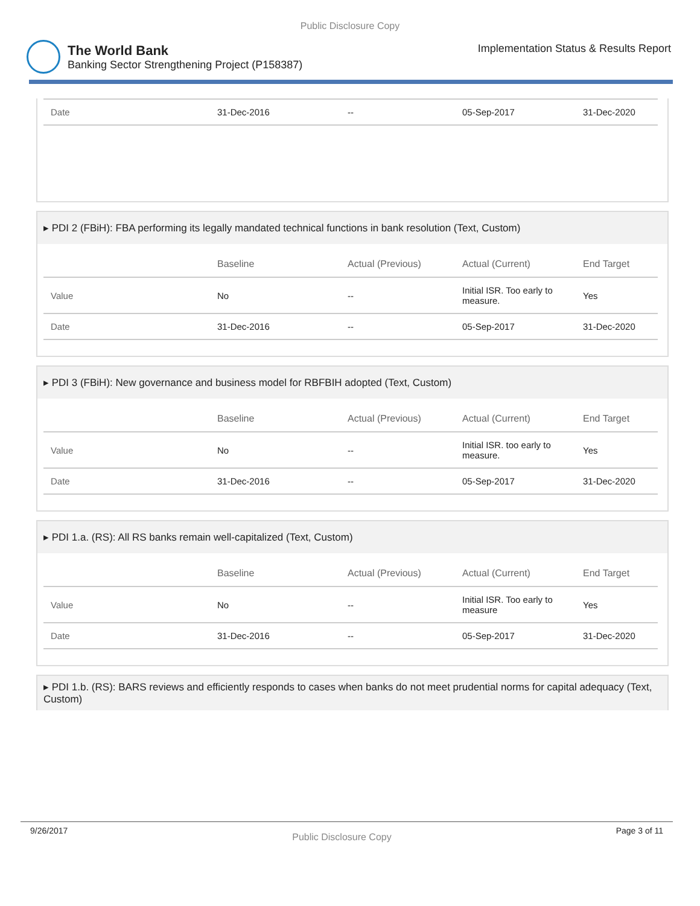Public Disclosure Copy
The World Bank
Banking Sector Strengthening Project (P158387)
Implementation Status & Results Report
| Date | 31-Dec-2016 | -- | 05-Sep-2017 | 31-Dec-2020 |
▸ PDI 2 (FBiH): FBA performing its legally mandated technical functions in bank resolution (Text, Custom)
| | Baseline | Actual (Previous) | Actual (Current) | End Target |
| --- | --- | --- | --- | --- |
| Value | No | -- | Initial ISR. Too early to measure. | Yes |
| Date | 31-Dec-2016 | -- | 05-Sep-2017 | 31-Dec-2020 |
▸ PDI 3 (FBiH): New governance and business model for RBFBIH adopted (Text, Custom)
| | Baseline | Actual (Previous) | Actual (Current) | End Target |
| --- | --- | --- | --- | --- |
| Value | No | -- | Initial ISR. too early to measure. | Yes |
| Date | 31-Dec-2016 | -- | 05-Sep-2017 | 31-Dec-2020 |
▸ PDI 1.a. (RS): All RS banks remain well-capitalized (Text, Custom)
| | Baseline | Actual (Previous) | Actual (Current) | End Target |
| --- | --- | --- | --- | --- |
| Value | No | -- | Initial ISR. Too early to measure | Yes |
| Date | 31-Dec-2016 | -- | 05-Sep-2017 | 31-Dec-2020 |
▸ PDI 1.b. (RS): BARS reviews and efficiently responds to cases when banks do not meet prudential norms for capital adequacy (Text, Custom)
9/26/2017 Public Disclosure Copy Page 3 of 11